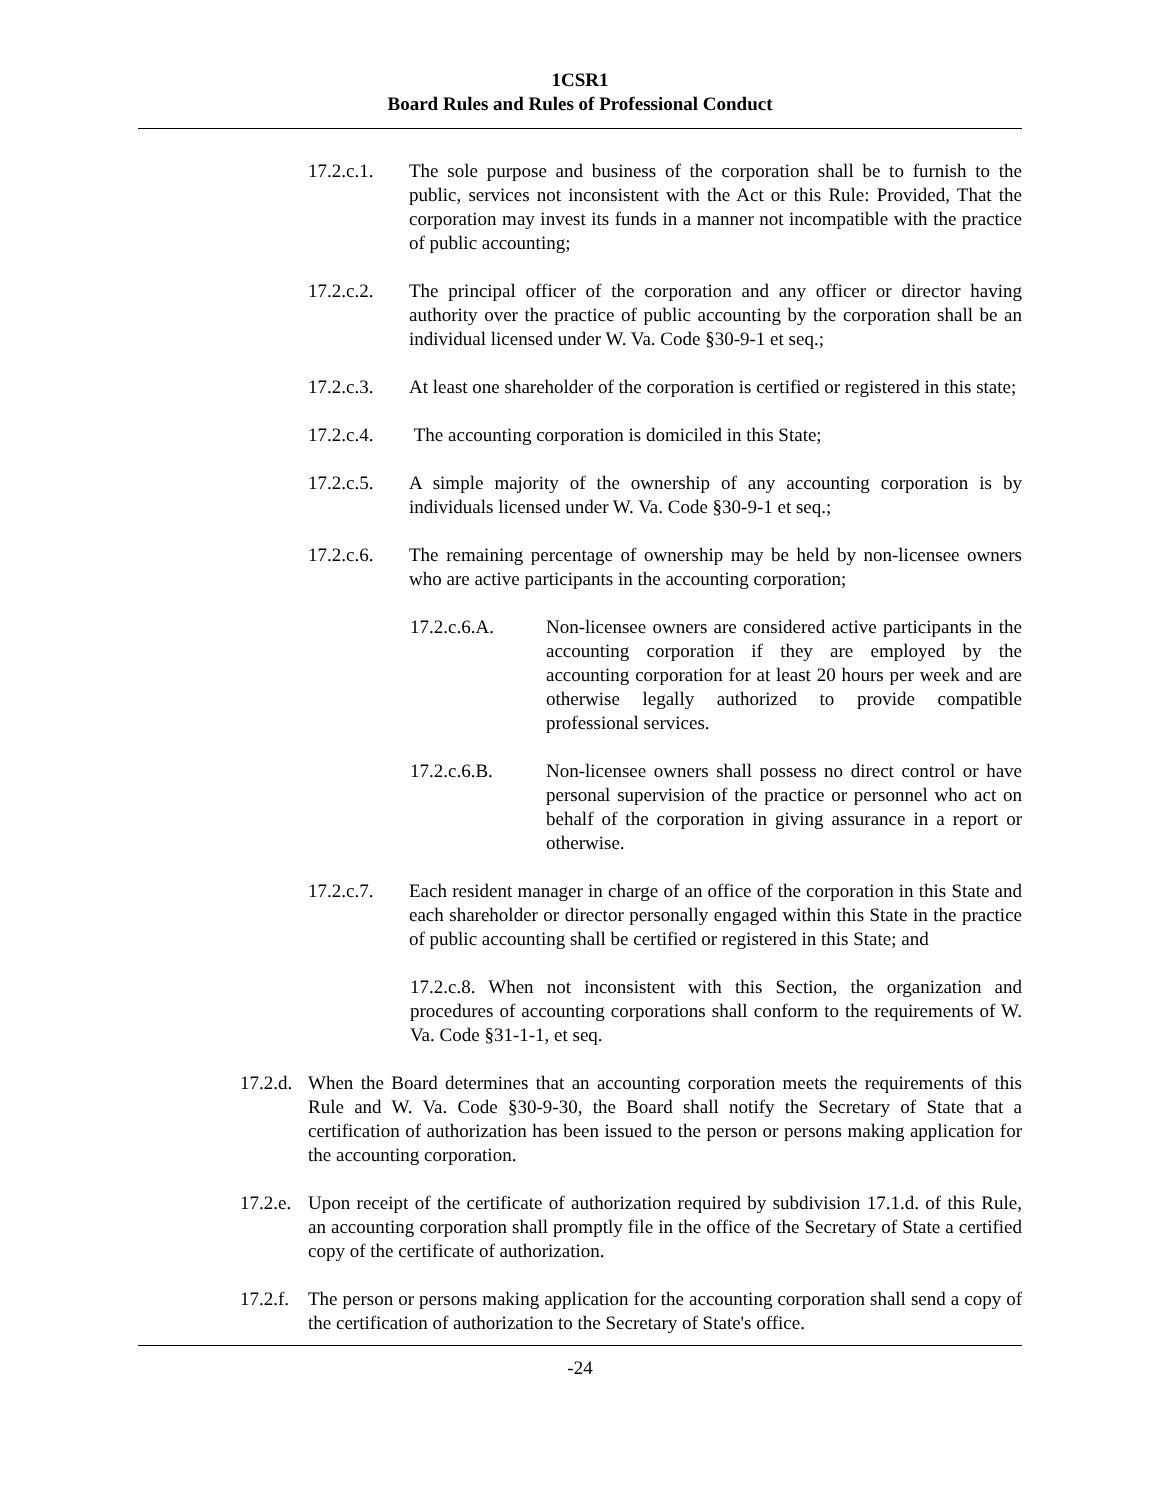1CSR1
Board Rules and Rules of Professional Conduct
17.2.c.1. The sole purpose and business of the corporation shall be to furnish to the public, services not inconsistent with the Act or this Rule: Provided, That the corporation may invest its funds in a manner not incompatible with the practice of public accounting;
17.2.c.2. The principal officer of the corporation and any officer or director having authority over the practice of public accounting by the corporation shall be an individual licensed under W. Va. Code §30-9-1 et seq.;
17.2.c.3. At least one shareholder of the corporation is certified or registered in this state;
17.2.c.4. The accounting corporation is domiciled in this State;
17.2.c.5. A simple majority of the ownership of any accounting corporation is by individuals licensed under W. Va. Code §30-9-1 et seq.;
17.2.c.6. The remaining percentage of ownership may be held by non-licensee owners who are active participants in the accounting corporation;
17.2.c.6.A. Non-licensee owners are considered active participants in the accounting corporation if they are employed by the accounting corporation for at least 20 hours per week and are otherwise legally authorized to provide compatible professional services.
17.2.c.6.B. Non-licensee owners shall possess no direct control or have personal supervision of the practice or personnel who act on behalf of the corporation in giving assurance in a report or otherwise.
17.2.c.7. Each resident manager in charge of an office of the corporation in this State and each shareholder or director personally engaged within this State in the practice of public accounting shall be certified or registered in this State; and
17.2.c.8. When not inconsistent with this Section, the organization and procedures of accounting corporations shall conform to the requirements of W. Va. Code §31-1-1, et seq.
17.2.d. When the Board determines that an accounting corporation meets the requirements of this Rule and W. Va. Code §30-9-30, the Board shall notify the Secretary of State that a certification of authorization has been issued to the person or persons making application for the accounting corporation.
17.2.e. Upon receipt of the certificate of authorization required by subdivision 17.1.d. of this Rule, an accounting corporation shall promptly file in the office of the Secretary of State a certified copy of the certificate of authorization.
17.2.f. The person or persons making application for the accounting corporation shall send a copy of the certification of authorization to the Secretary of State's office.
-24